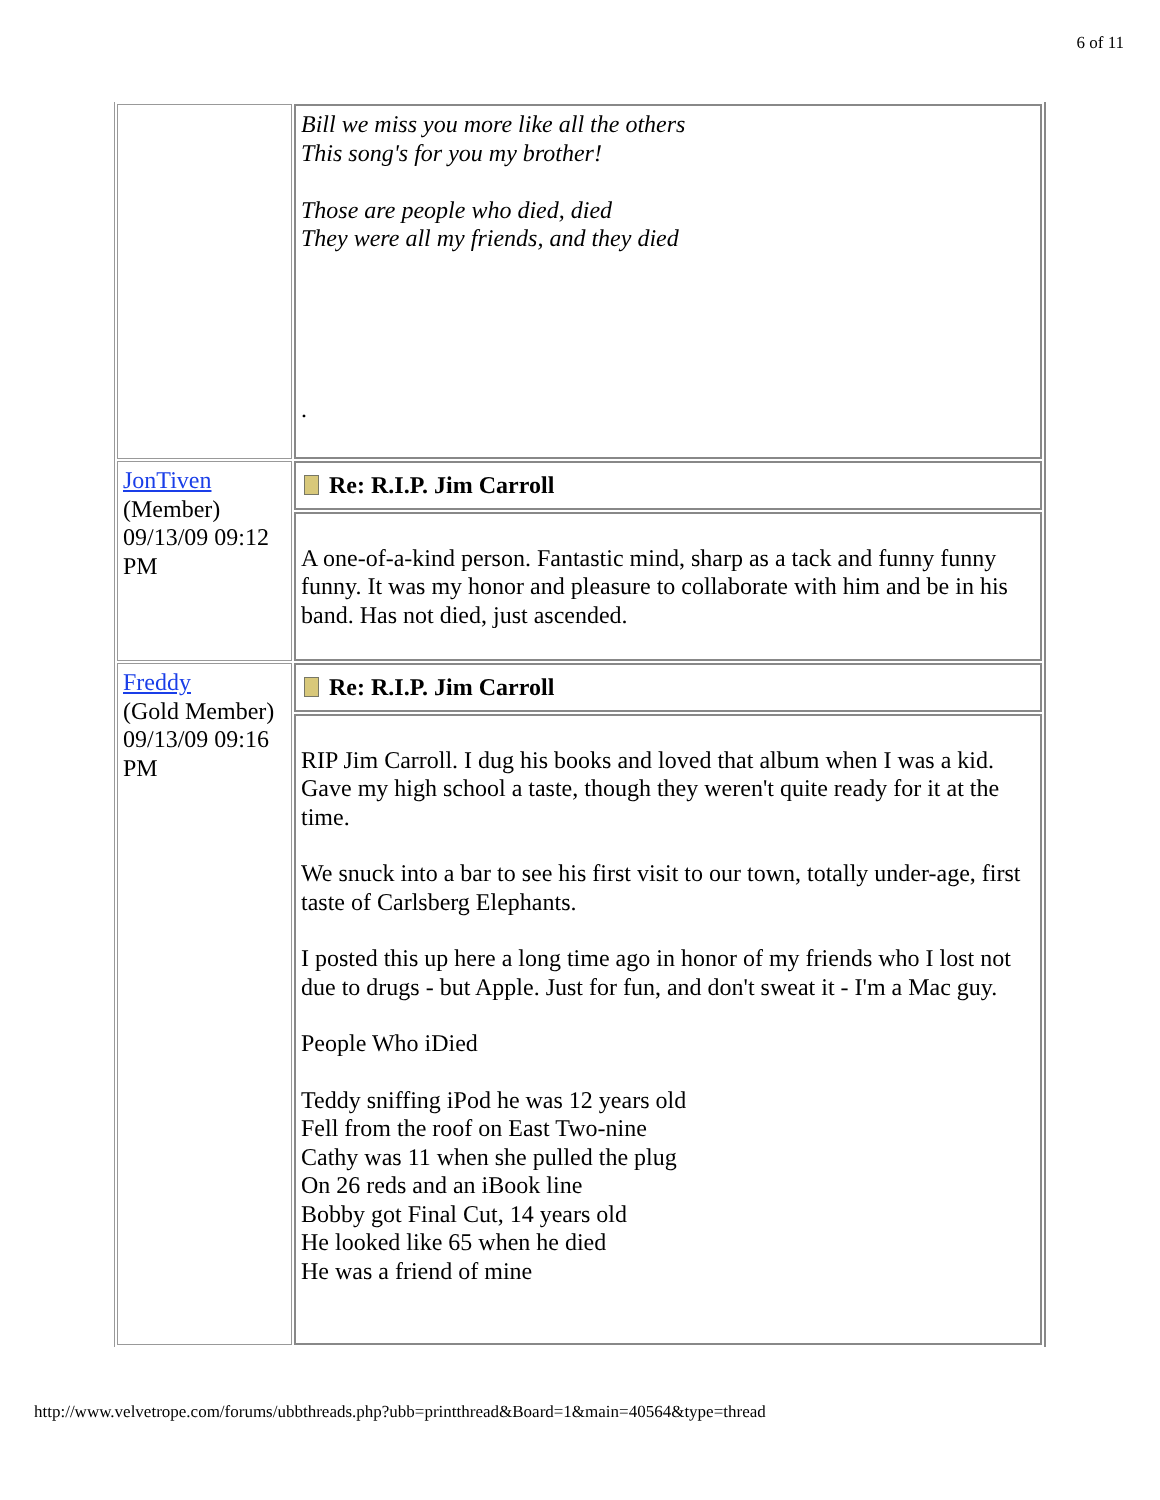6 of 11
| | Bill we miss you more like all the others This song's for you my brother! Those are people who died, died They were all my friends, and they died . |
| JonTiven (Member) 09/13/09 09:12 PM | Re: R.I.P. Jim Carroll |
| | A one-of-a-kind person. Fantastic mind, sharp as a tack and funny funny funny. It was my honor and pleasure to collaborate with him and be in his band. Has not died, just ascended. |
| Freddy (Gold Member) 09/13/09 09:16 PM | Re: R.I.P. Jim Carroll |
| | RIP Jim Carroll. I dug his books and loved that album when I was a kid. Gave my high school a taste, though they weren't quite ready for it at the time. We snuck into a bar to see his first visit to our town, totally under-age, first taste of Carlsberg Elephants. I posted this up here a long time ago in honor of my friends who I lost not due to drugs - but Apple. Just for fun, and don't sweat it - I'm a Mac guy. People Who iDied Teddy sniffing iPod he was 12 years old Fell from the roof on East Two-nine Cathy was 11 when she pulled the plug On 26 reds and an iBook line Bobby got Final Cut, 14 years old He looked like 65 when he died He was a friend of mine |
http://www.velvetrope.com/forums/ubbthreads.php?ubb=printthread&Board=1&main=40564&type=thread